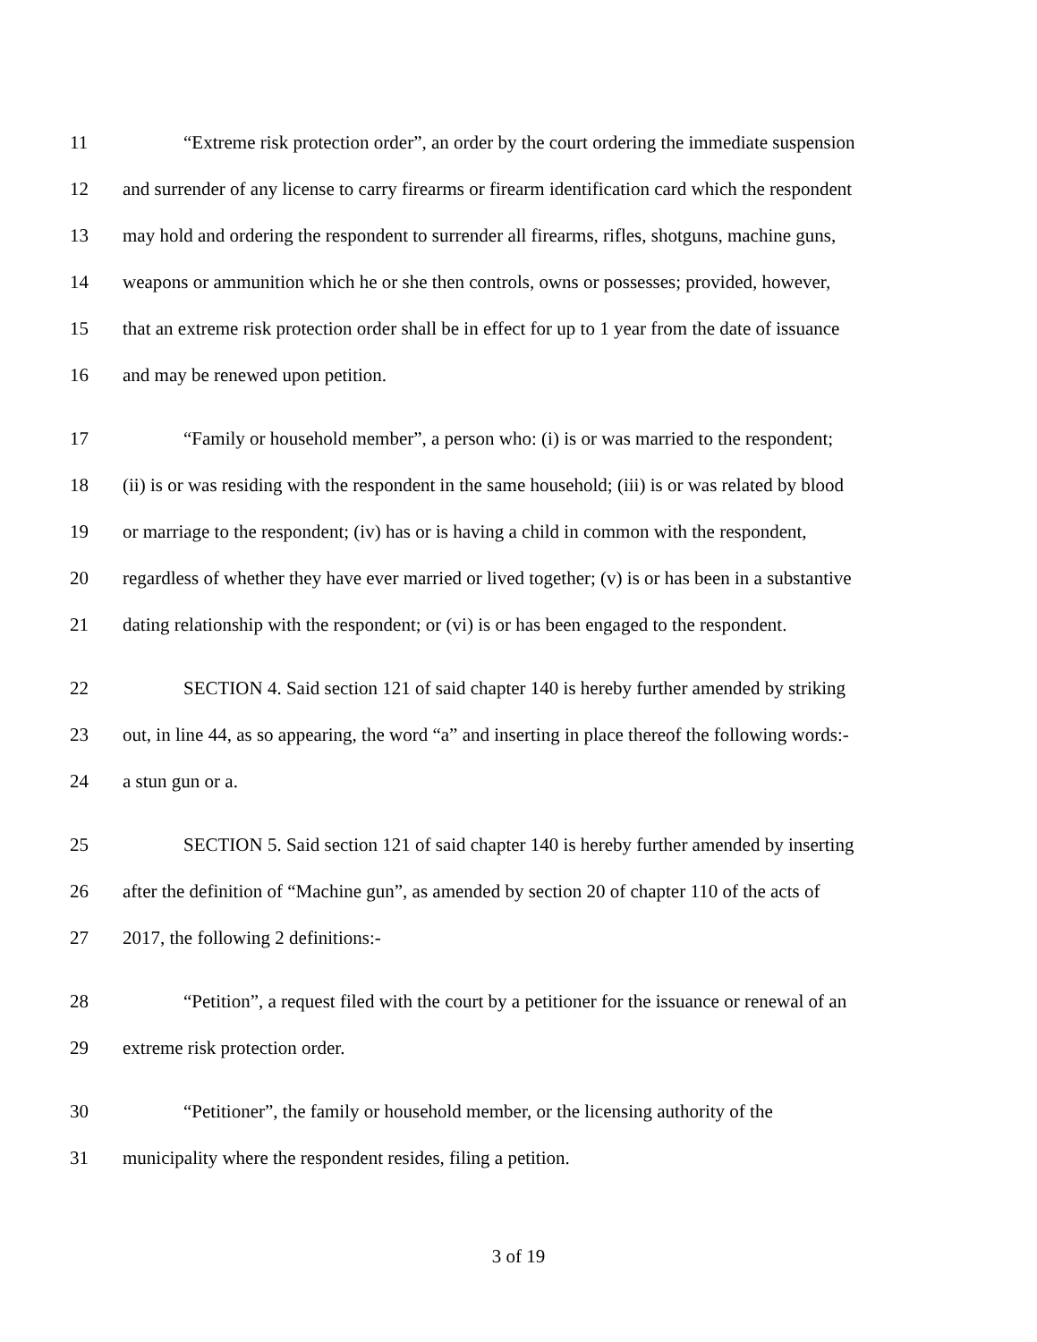11 “Extreme risk protection order”, an order by the court ordering the immediate suspension
12 and surrender of any license to carry firearms or firearm identification card which the respondent
13 may hold and ordering the respondent to surrender all firearms, rifles, shotguns, machine guns,
14 weapons or ammunition which he or she then controls, owns or possesses; provided, however,
15 that an extreme risk protection order shall be in effect for up to 1 year from the date of issuance
16 and may be renewed upon petition.
17 “Family or household member”, a person who: (i) is or was married to the respondent;
18 (ii) is or was residing with the respondent in the same household; (iii) is or was related by blood
19 or marriage to the respondent; (iv) has or is having a child in common with the respondent,
20 regardless of whether they have ever married or lived together; (v) is or has been in a substantive
21 dating relationship with the respondent; or (vi) is or has been engaged to the respondent.
22 SECTION 4. Said section 121 of said chapter 140 is hereby further amended by striking
23 out, in line 44, as so appearing, the word “a” and inserting in place thereof the following words:-
24 a stun gun or a.
25 SECTION 5. Said section 121 of said chapter 140 is hereby further amended by inserting
26 after the definition of “Machine gun”, as amended by section 20 of chapter 110 of the acts of
27 2017, the following 2 definitions:-
28 “Petition”, a request filed with the court by a petitioner for the issuance or renewal of an
29 extreme risk protection order.
30 “Petitioner”, the family or household member, or the licensing authority of the
31 municipality where the respondent resides, filing a petition.
3 of 19